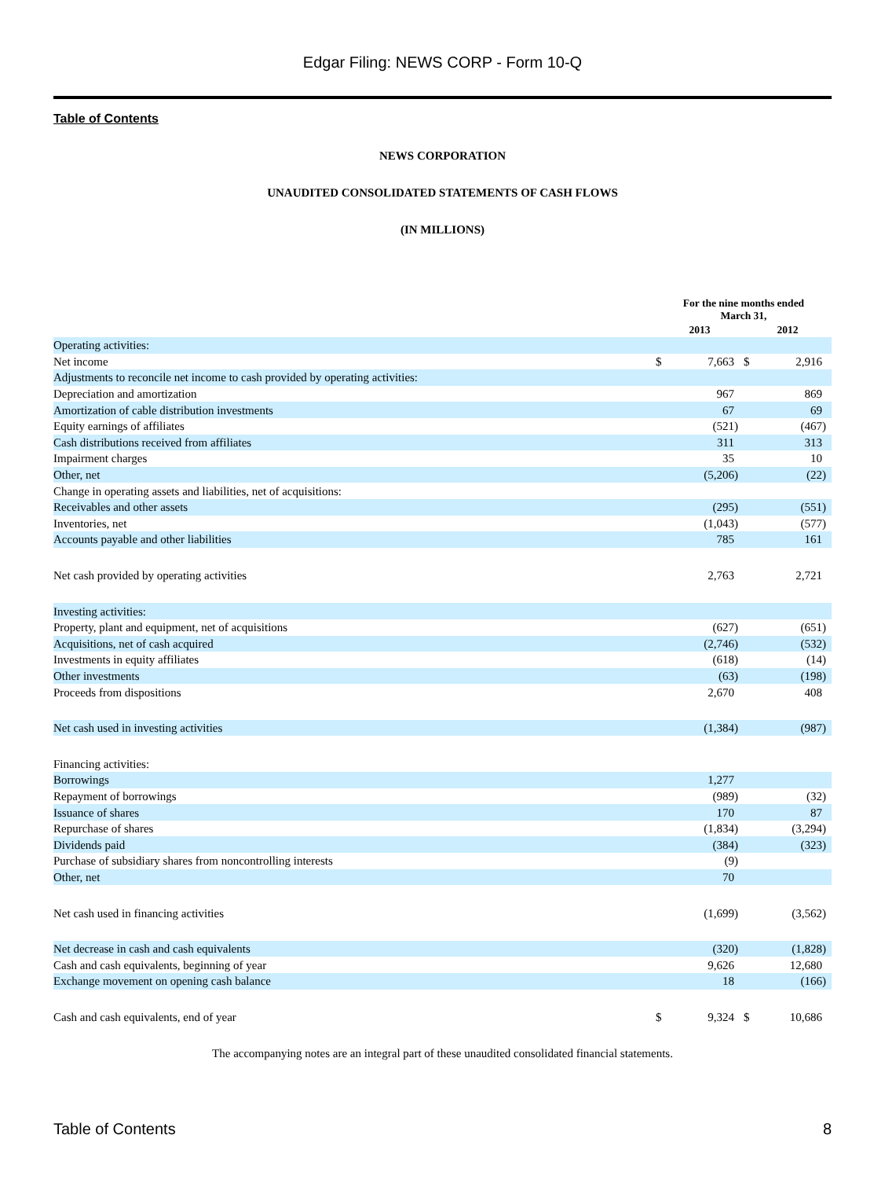Edgar Filing: NEWS CORP - Form 10-Q
Table of Contents
NEWS CORPORATION
UNAUDITED CONSOLIDATED STATEMENTS OF CASH FLOWS
(IN MILLIONS)
| | For the nine months ended March 31, | | | | | |
| --- | --- | --- | --- | --- | --- | --- |
| | 2013 | | | 2012 | | |
| Operating activities: | | | | | | |
| Net income | $ | 7,663 | | $ | 2,916 | |
| Adjustments to reconcile net income to cash provided by operating activities: | | | | | | |
| Depreciation and amortization | | 967 | | | 869 | |
| Amortization of cable distribution investments | | 67 | | | 69 | |
| Equity earnings of affiliates | | (521 | ) | | (467 | ) |
| Cash distributions received from affiliates | | 311 | | | 313 | |
| Impairment charges | | 35 | | | 10 | |
| Other, net | | (5,206 | ) | | (22 | ) |
| Change in operating assets and liabilities, net of acquisitions: | | | | | | |
| Receivables and other assets | | (295 | ) | | (551 | ) |
| Inventories, net | | (1,043 | ) | | (577 | ) |
| Accounts payable and other liabilities | | 785 | | | 161 | |
| Net cash provided by operating activities | | 2,763 | | | 2,721 | |
| Investing activities: | | | | | | |
| Property, plant and equipment, net of acquisitions | | (627 | ) | | (651 | ) |
| Acquisitions, net of cash acquired | | (2,746 | ) | | (532 | ) |
| Investments in equity affiliates | | (618 | ) | | (14 | ) |
| Other investments | | (63 | ) | | (198 | ) |
| Proceeds from dispositions | | 2,670 | | | 408 | |
| Net cash used in investing activities | | (1,384 | ) | | (987 | ) |
| Financing activities: | | | | | | |
| Borrowings | | 1,277 | | | | |
| Repayment of borrowings | | (989 | ) | | (32 | ) |
| Issuance of shares | | 170 | | | 87 | |
| Repurchase of shares | | (1,834 | ) | | (3,294 | ) |
| Dividends paid | | (384 | ) | | (323 | ) |
| Purchase of subsidiary shares from noncontrolling interests | | (9 | ) | | | |
| Other, net | | 70 | | | | |
| Net cash used in financing activities | | (1,699 | ) | | (3,562 | ) |
| Net decrease in cash and cash equivalents | | (320 | ) | | (1,828 | ) |
| Cash and cash equivalents, beginning of year | | 9,626 | | | 12,680 | |
| Exchange movement on opening cash balance | | 18 | | | (166 | ) |
| Cash and cash equivalents, end of year | $ | 9,324 | | $ | 10,686 | |
The accompanying notes are an integral part of these unaudited consolidated financial statements.
Table of Contents 8